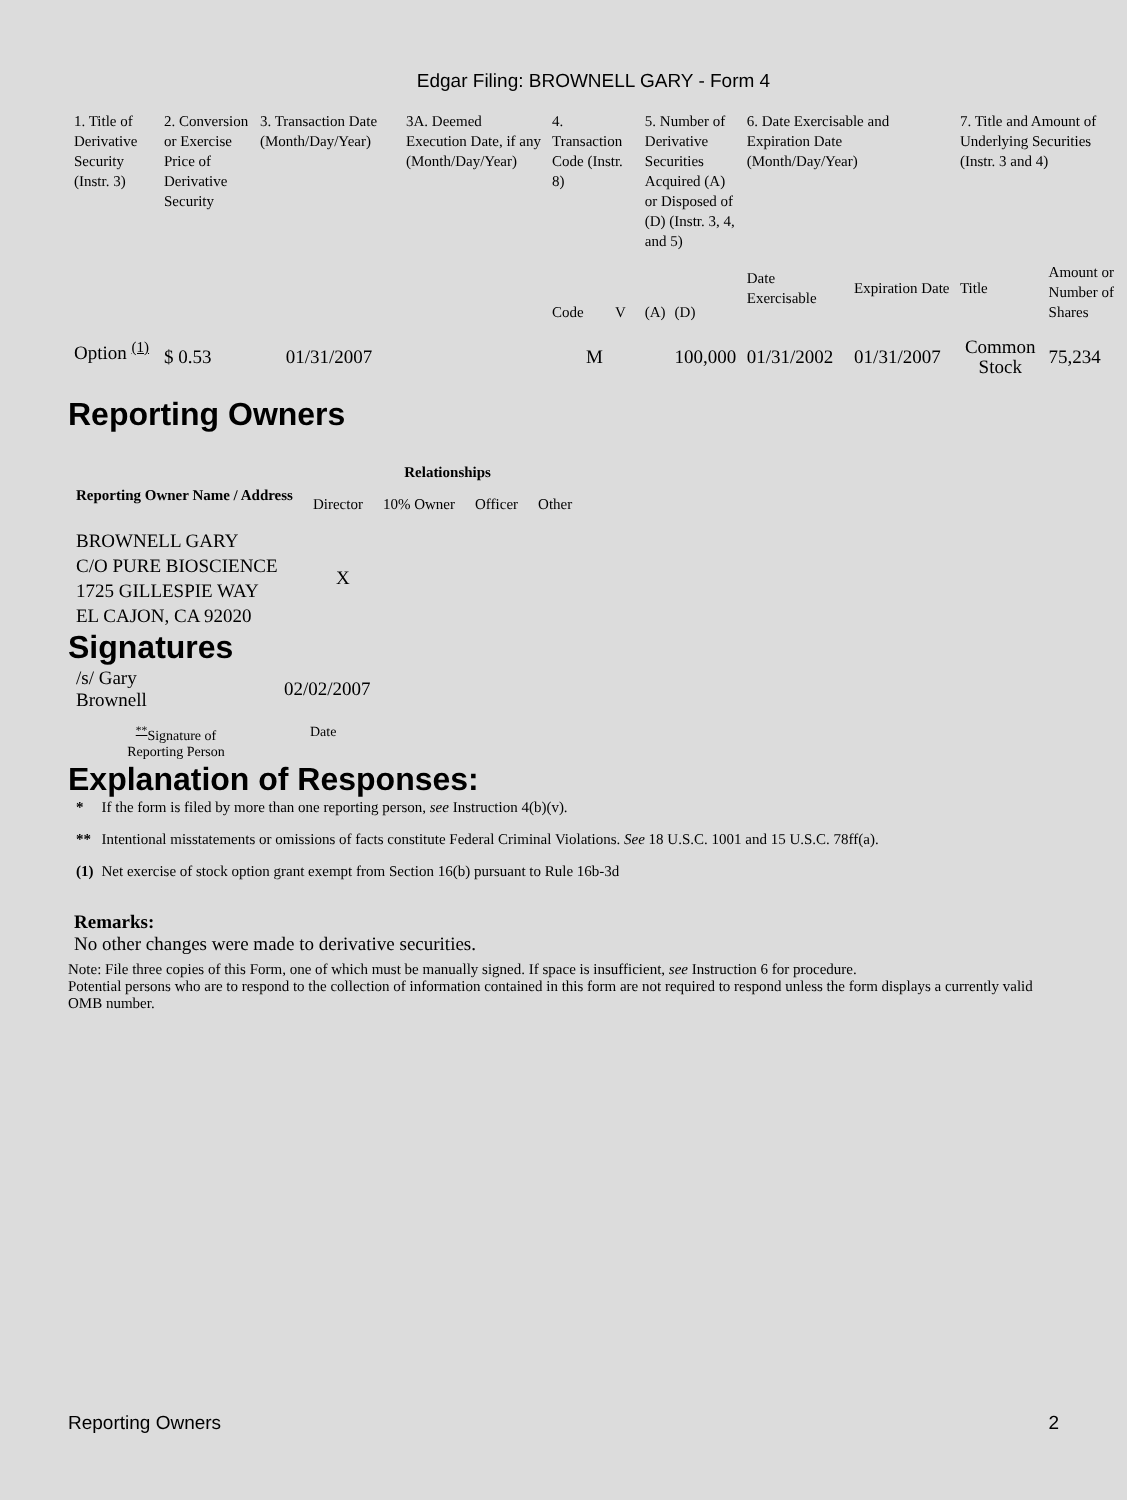Edgar Filing: BROWNELL GARY - Form 4
| 1. Title of Derivative Security (Instr. 3) | 2. Conversion or Exercise Price of Derivative Security | 3. Transaction Date (Month/Day/Year) | 3A. Deemed Execution Date, if any (Month/Day/Year) | 4. Transaction Code (Instr. 8) | | 5. Number of Derivative Securities Acquired (A) or Disposed of (D) (Instr. 3, 4, and 5) | | 6. Date Exercisable and Expiration Date (Month/Day/Year) | | 7. Title and Amount of Underlying Securities (Instr. 3 and 4) | |
| --- | --- | --- | --- | --- | --- | --- | --- | --- | --- | --- | --- |
| | | | | Code | V | (A) | (D) | Date Exercisable | Expiration Date | Title | Amount or Number of Shares |
| Option <sup>(1)</sup> | $ 0.53 | 01/31/2007 | | M | | | 100,000 | 01/31/2002 | 01/31/2007 | Common Stock | 75,234 |
Reporting Owners
| Reporting Owner Name / Address | Relationships | | | |
| --- | --- | --- | --- | --- |
| | Director | 10% Owner | Officer | Other |
| BROWNELL GARY C/O PURE BIOSCIENCE 1725 GILLESPIE WAY EL CAJON, CA 92020 | X | | | |
Signatures
| /s/ Gary Brownell | 02/02/2007 |
| <sup>**</sup> Signature of Reporting Person | Date |
Explanation of Responses:
| * | If the form is filed by more than one reporting person, see Instruction 4(b)(v). |
| ** | Intentional misstatements or omissions of facts constitute Federal Criminal Violations. See 18 U.S.C. 1001 and 15 U.S.C. 78ff(a). |
| (1) | Net exercise of stock option grant exempt from Section 16(b) pursuant to Rule 16b-3d |
Remarks:
No other changes were made to derivative securities.
Note: File three copies of this Form, one of which must be manually signed. If space is insufficient, see Instruction 6 for procedure.
Potential persons who are to respond to the collection of information contained in this form are not required to respond unless the form displays a currently valid OMB number.
Reporting Owners 2